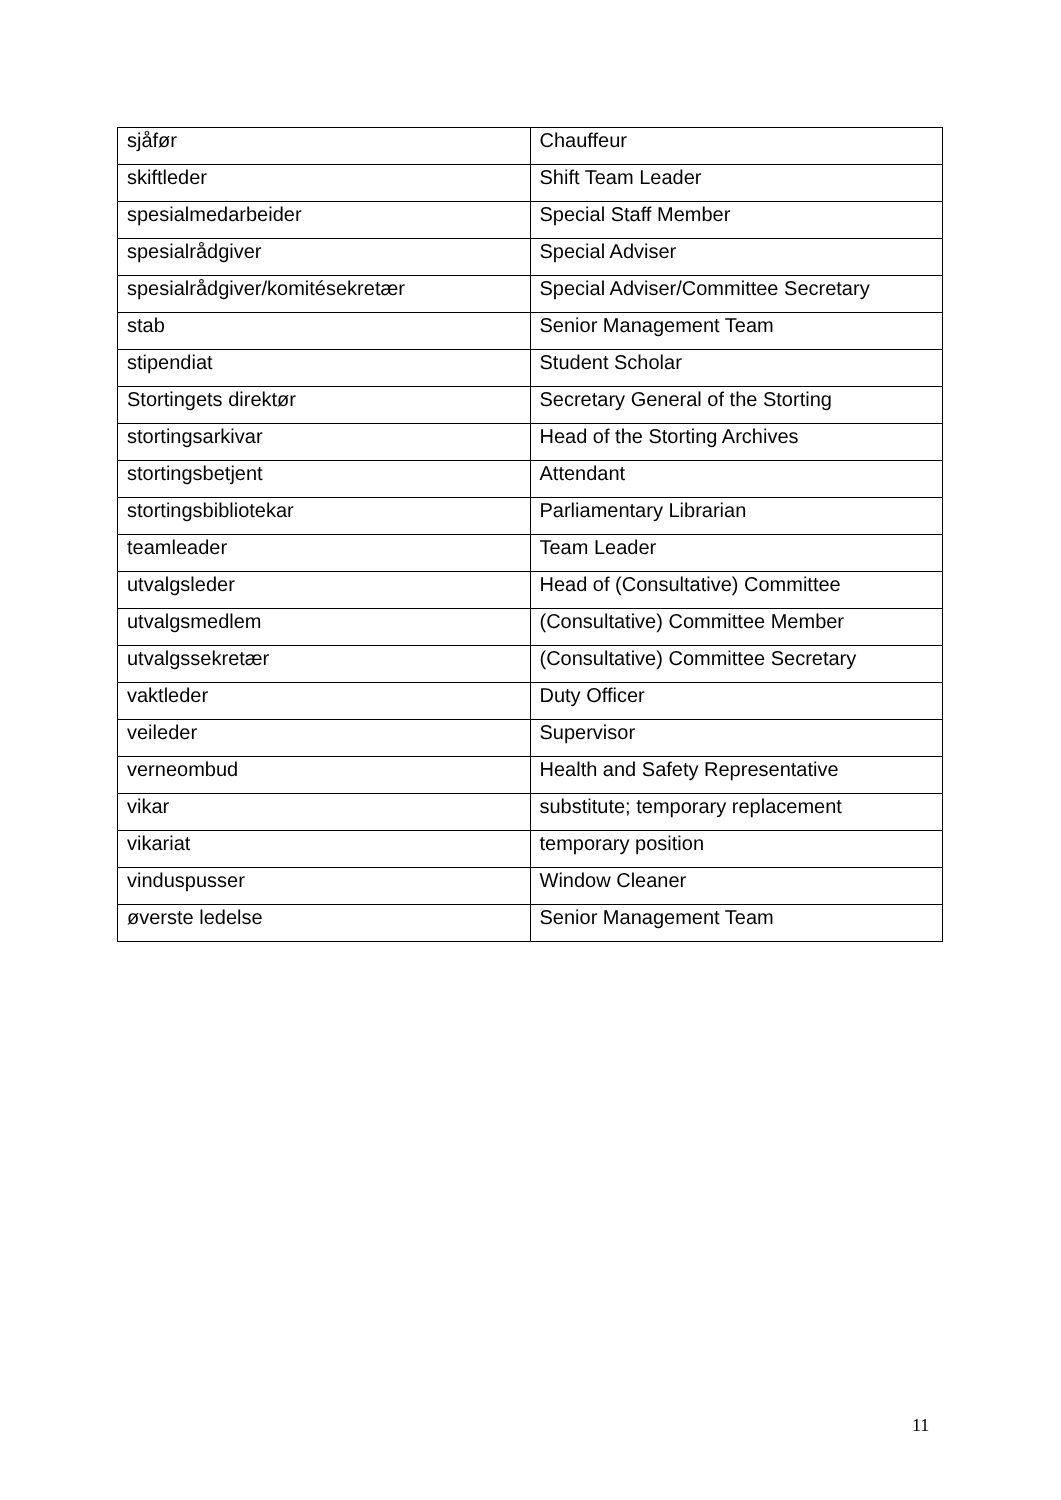| sjåfør | Chauffeur |
| skiftleder | Shift Team Leader |
| spesialmedarbeider | Special Staff Member |
| spesialrådgiver | Special Adviser |
| spesialrådgiver/komitésekretær | Special Adviser/Committee Secretary |
| stab | Senior Management Team |
| stipendiat | Student Scholar |
| Stortingets direktør | Secretary General of the Storting |
| stortingsarkivar | Head of the Storting Archives |
| stortingsbetjent | Attendant |
| stortingsbibliotekar | Parliamentary Librarian |
| teamleader | Team Leader |
| utvalgsleder | Head of (Consultative) Committee |
| utvalgsmedlem | (Consultative) Committee Member |
| utvalgssekretær | (Consultative) Committee Secretary |
| vaktleder | Duty Officer |
| veileder | Supervisor |
| verneombud | Health and Safety Representative |
| vikar | substitute; temporary replacement |
| vikariat | temporary position |
| vinduspusser | Window Cleaner |
| øverste ledelse | Senior Management Team |
11